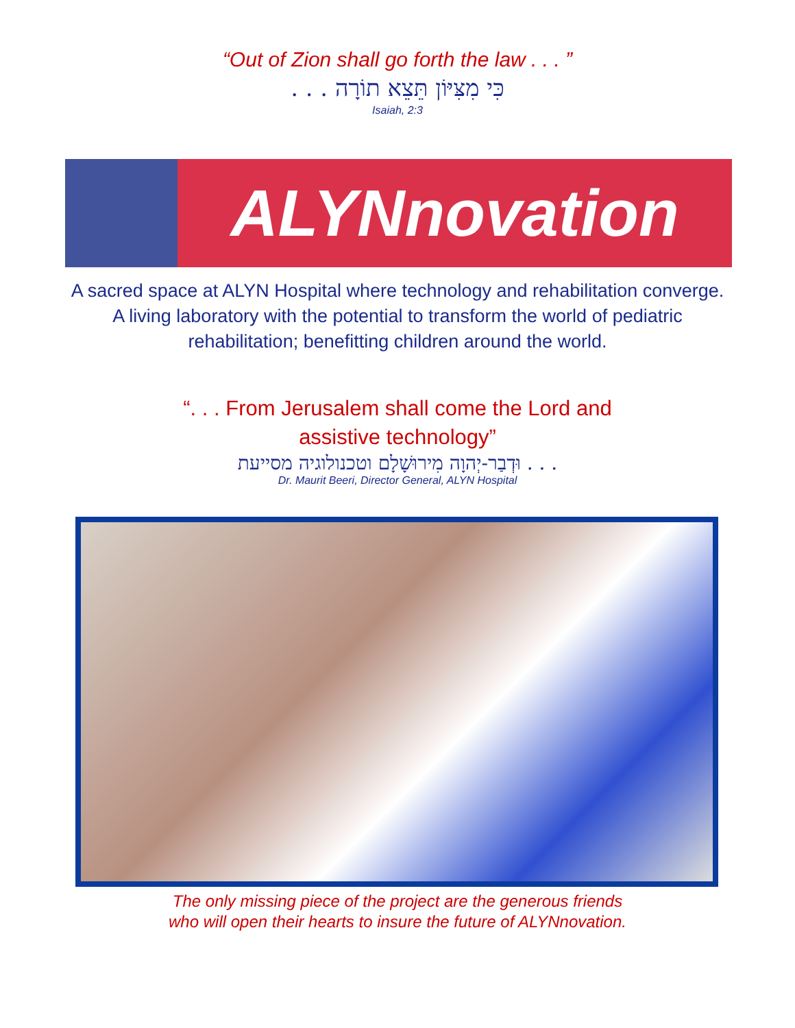“Out of Zion shall go forth the law . . . ”
כִּי מִצִּיּוֹן תֵּצֵא תוֹרָה . . .
Isaiah, 2:3
ALYNnovation
A sacred space at ALYN Hospital where technology and rehabilitation converge. A living laboratory with the potential to transform the world of pediatric rehabilitation; benefitting children around the world.
“. . . From Jerusalem shall come the Lord and
assistive technology”
. . . וּדְבַר-יְהוָה מִירוּשָׁלָם וטכנולוגיה מסייעת
Dr. Maurit Beeri, Director General, ALYN Hospital
The only missing piece of the project are the generous friends
who will open their hearts to insure the future of ALYNnovation.